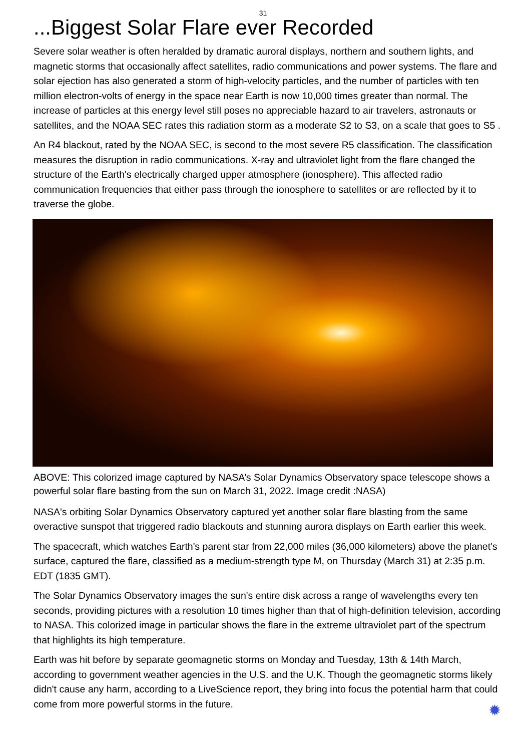31
...Biggest Solar Flare ever Recorded
Severe solar weather is often heralded by dramatic auroral displays, northern and southern lights, and magnetic storms that occasionally affect satellites, radio communications and power systems. The flare and solar ejection has also generated a storm of high-velocity particles, and the number of particles with ten million electron-volts of energy in the space near Earth is now 10,000 times greater than normal. The increase of particles at this energy level still poses no appreciable hazard to air travelers, astronauts or satellites, and the NOAA SEC rates this radiation storm as a moderate S2 to S3, on a scale that goes to S5 .
An R4 blackout, rated by the NOAA SEC, is second to the most severe R5 classification. The classification measures the disruption in radio communications. X-ray and ultraviolet light from the flare changed the structure of the Earth's electrically charged upper atmosphere (ionosphere). This affected radio communication frequencies that either pass through the ionosphere to satellites or are reflected by it to traverse the globe.
ABOVE: This colorized image captured by NASA’s Solar Dynamics Observatory space telescope shows a powerful solar flare basting from the sun on March 31, 2022. Image credit :NASA)
NASA's orbiting Solar Dynamics Observatory captured yet another solar flare blasting from the same overactive sunspot that triggered radio blackouts and stunning aurora displays on Earth earlier this week.
The spacecraft, which watches Earth's parent star from 22,000 miles (36,000 kilometers) above the planet's surface, captured the flare, classified as a medium-strength type M, on Thursday (March 31) at 2:35 p.m. EDT (1835 GMT).
The Solar Dynamics Observatory images the sun's entire disk across a range of wavelengths every ten seconds, providing pictures with a resolution 10 times higher than that of high-definition television, according to NASA. This colorized image in particular shows the flare in the extreme ultraviolet part of the spectrum that highlights its high temperature.
Earth was hit before by separate geomagnetic storms on Monday and Tuesday, 13th & 14th March, according to government weather agencies in the U.S. and the U.K. Though the geomagnetic storms likely didn't cause any harm, according to a LiveScience report, they bring into focus the potential harm that could come from more powerful storms in the future.
✹